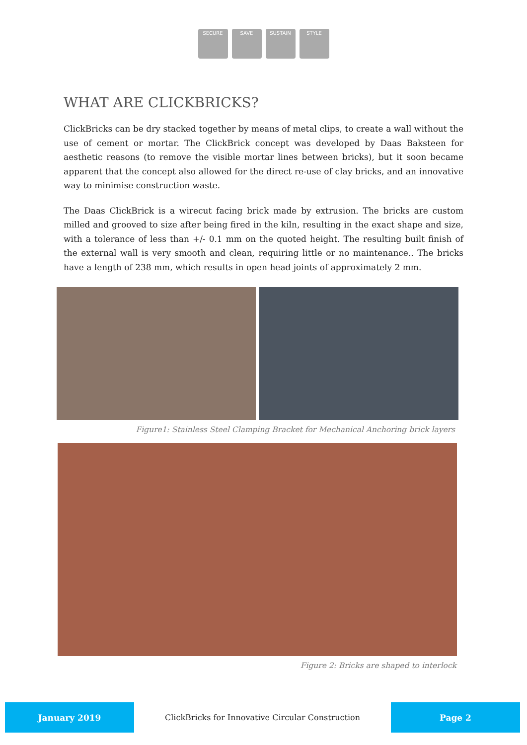SECURE SAVE SUSTAIN STYLE
WHAT ARE CLICKBRICKS?
ClickBricks can be dry stacked together by means of metal clips, to create a wall without the use of cement or mortar. The ClickBrick concept was developed by Daas Baksteen for aesthetic reasons (to remove the visible mortar lines between bricks), but it soon became apparent that the concept also allowed for the direct re-use of clay bricks, and an innovative way to minimise construction waste.
The Daas ClickBrick is a wirecut facing brick made by extrusion. The bricks are custom milled and grooved to size after being fired in the kiln, resulting in the exact shape and size, with a tolerance of less than +/- 0.1 mm on the quoted height. The resulting built finish of the external wall is very smooth and clean, requiring little or no maintenance.. The bricks have a length of 238 mm, which results in open head joints of approximately 2 mm.
Figure1: Stainless Steel Clamping Bracket for Mechanical Anchoring brick layers
Figure 2: Bricks are shaped to interlock
January 2019
ClickBricks for Innovative Circular Construction
Page 2